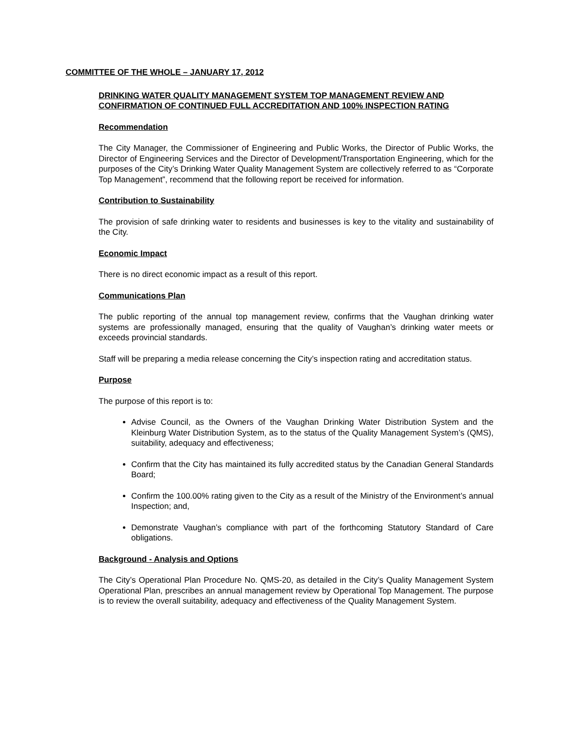COMMITTEE OF THE WHOLE – JANUARY 17, 2012
DRINKING WATER QUALITY MANAGEMENT SYSTEM TOP MANAGEMENT REVIEW AND CONFIRMATION OF CONTINUED FULL ACCREDITATION AND 100% INSPECTION RATING
Recommendation
The City Manager, the Commissioner of Engineering and Public Works, the Director of Public Works, the Director of Engineering Services and the Director of Development/Transportation Engineering, which for the purposes of the City’s Drinking Water Quality Management System are collectively referred to as “Corporate Top Management”, recommend that the following report be received for information.
Contribution to Sustainability
The provision of safe drinking water to residents and businesses is key to the vitality and sustainability of the City.
Economic Impact
There is no direct economic impact as a result of this report.
Communications Plan
The public reporting of the annual top management review, confirms that the Vaughan drinking water systems are professionally managed, ensuring that the quality of Vaughan’s drinking water meets or exceeds provincial standards.
Staff will be preparing a media release concerning the City’s inspection rating and accreditation status.
Purpose
The purpose of this report is to:
Advise Council, as the Owners of the Vaughan Drinking Water Distribution System and the Kleinburg Water Distribution System, as to the status of the Quality Management System’s (QMS), suitability, adequacy and effectiveness;
Confirm that the City has maintained its fully accredited status by the Canadian General Standards Board;
Confirm the 100.00% rating given to the City as a result of the Ministry of the Environment’s annual Inspection; and,
Demonstrate Vaughan’s compliance with part of the forthcoming Statutory Standard of Care obligations.
Background - Analysis and Options
The City’s Operational Plan Procedure No. QMS-20, as detailed in the City’s Quality Management System Operational Plan, prescribes an annual management review by Operational Top Management. The purpose is to review the overall suitability, adequacy and effectiveness of the Quality Management System.